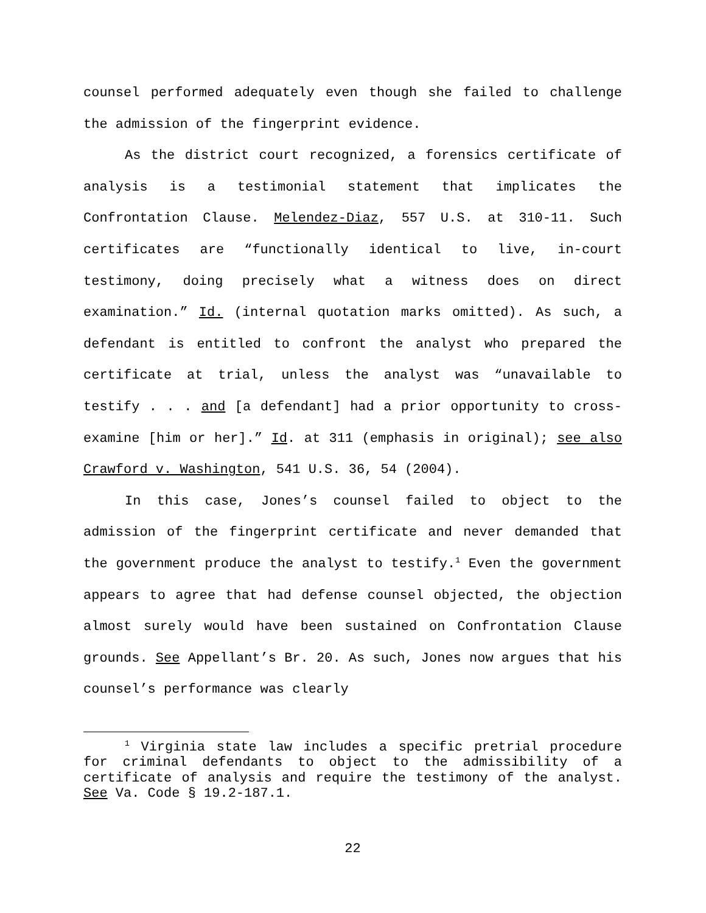counsel performed adequately even though she failed to challenge the admission of the fingerprint evidence.
As the district court recognized, a forensics certificate of analysis is a testimonial statement that implicates the Confrontation Clause. Melendez-Diaz, 557 U.S. at 310-11. Such certificates are “functionally identical to live, in-court testimony, doing precisely what a witness does on direct examination.” Id. (internal quotation marks omitted). As such, a defendant is entitled to confront the analyst who prepared the certificate at trial, unless the analyst was “unavailable to testify . . . and [a defendant] had a prior opportunity to cross-examine [him or her].” Id. at 311 (emphasis in original); see also Crawford v. Washington, 541 U.S. 36, 54 (2004).
In this case, Jones’s counsel failed to object to the admission of the fingerprint certificate and never demanded that the government produce the analyst to testify.<sup>1</sup> Even the government appears to agree that had defense counsel objected, the objection almost surely would have been sustained on Confrontation Clause grounds. See Appellant’s Br. 20. As such, Jones now argues that his counsel’s performance was clearly
<sup>1</sup> Virginia state law includes a specific pretrial procedure for criminal defendants to object to the admissibility of a certificate of analysis and require the testimony of the analyst. See Va. Code § 19.2-187.1.
22